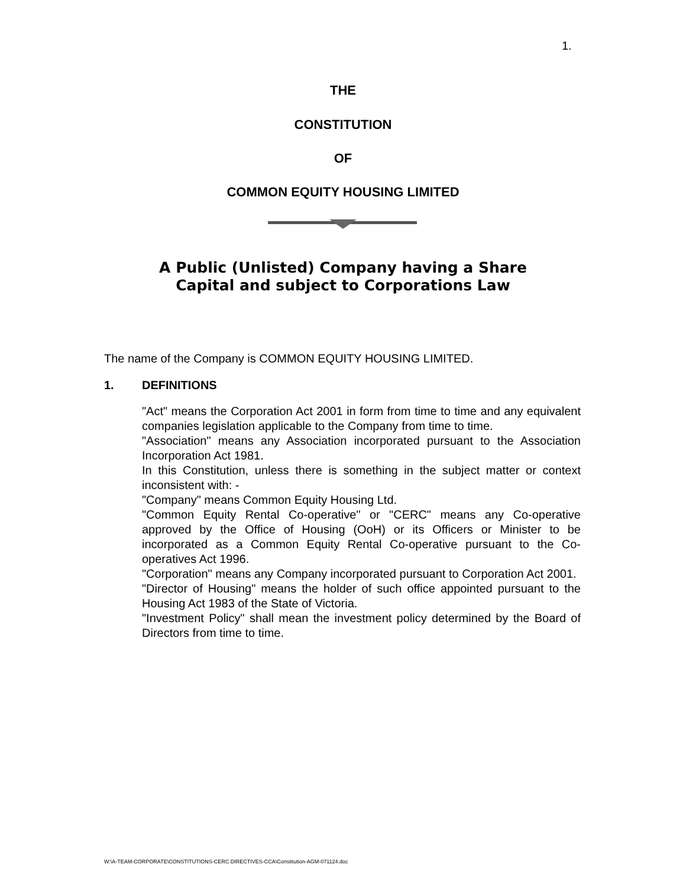1.
THE
CONSTITUTION
OF
COMMON EQUITY HOUSING LIMITED
A Public (Unlisted) Company having a Share
Capital and subject to Corporations Law
The name of the Company is COMMON EQUITY HOUSING LIMITED.
1. DEFINITIONS
"Act" means the Corporation Act 2001 in form from time to time and any equivalent companies legislation applicable to the Company from time to time.
"Association" means any Association incorporated pursuant to the Association Incorporation Act 1981.
In this Constitution, unless there is something in the subject matter or context inconsistent with: -
"Company" means Common Equity Housing Ltd.
"Common Equity Rental Co-operative" or "CERC" means any Co-operative approved by the Office of Housing (OoH) or its Officers or Minister to be incorporated as a Common Equity Rental Co-operative pursuant to the Co-operatives Act 1996.
"Corporation" means any Company incorporated pursuant to Corporation Act 2001.
"Director of Housing" means the holder of such office appointed pursuant to the Housing Act 1983 of the State of Victoria.
"Investment Policy" shall mean the investment policy determined by the Board of Directors from time to time.
W:\A-TEAM-CORPORATE\CONSTITUTIONS-CERC DIRECTIVES-CCA\Constitution-AGM-071124.doc